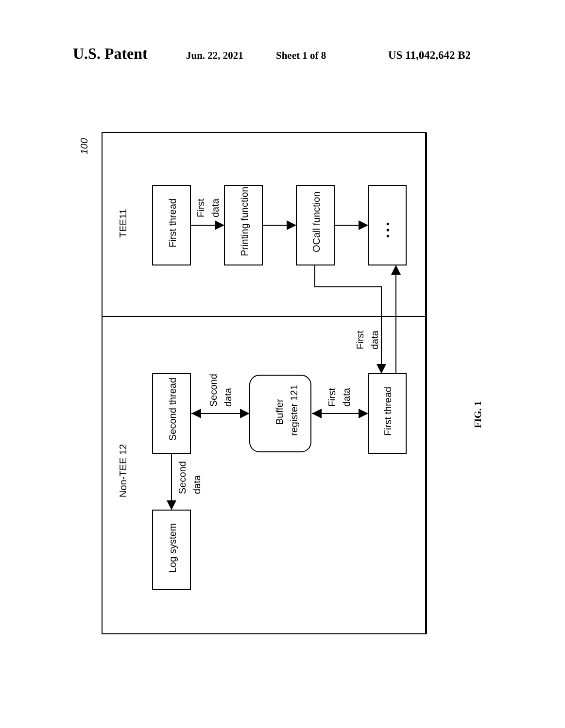U.S. Patent Jun. 22, 2021 Sheet 1 of 8 US 11,042,642 B2
100
TEE11
Non-TEE 12
First thread
Printing function
OCall function
• • •
Second thread
First thread
Log system
Buffer
register 121
First
data
First
data
First
data
Second
data
Second
data
FIG. 1